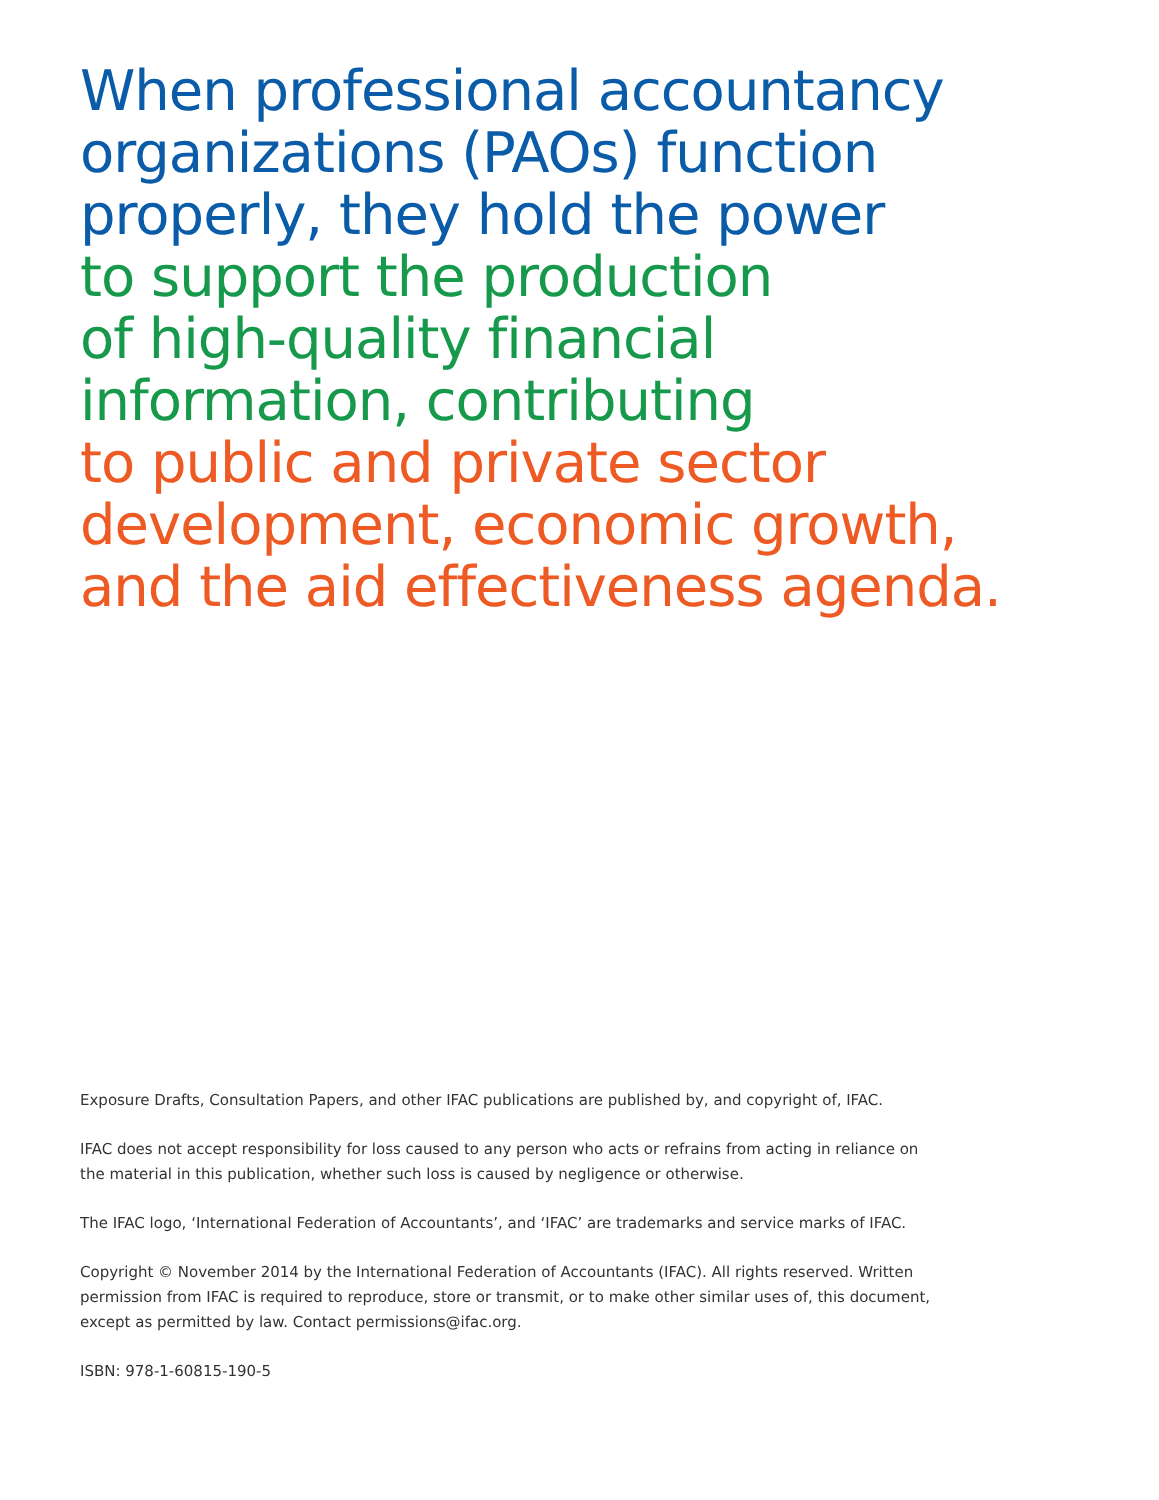When professional accountancy
organizations (PAOs) function
properly, they hold the power
to support the production
of high-quality financial
information, contributing
to public and private sector
development, economic growth,
and the aid effectiveness agenda.
Exposure Drafts, Consultation Papers, and other IFAC publications are published by, and copyright of, IFAC.
IFAC does not accept responsibility for loss caused to any person who acts or refrains from acting in reliance on the material in this publication, whether such loss is caused by negligence or otherwise.
The IFAC logo, ‘International Federation of Accountants’, and ‘IFAC’ are trademarks and service marks of IFAC.
Copyright © November 2014 by the International Federation of Accountants (IFAC). All rights reserved. Written permission from IFAC is required to reproduce, store or transmit, or to make other similar uses of, this document, except as permitted by law. Contact permissions@ifac.org.
ISBN: 978-1-60815-190-5